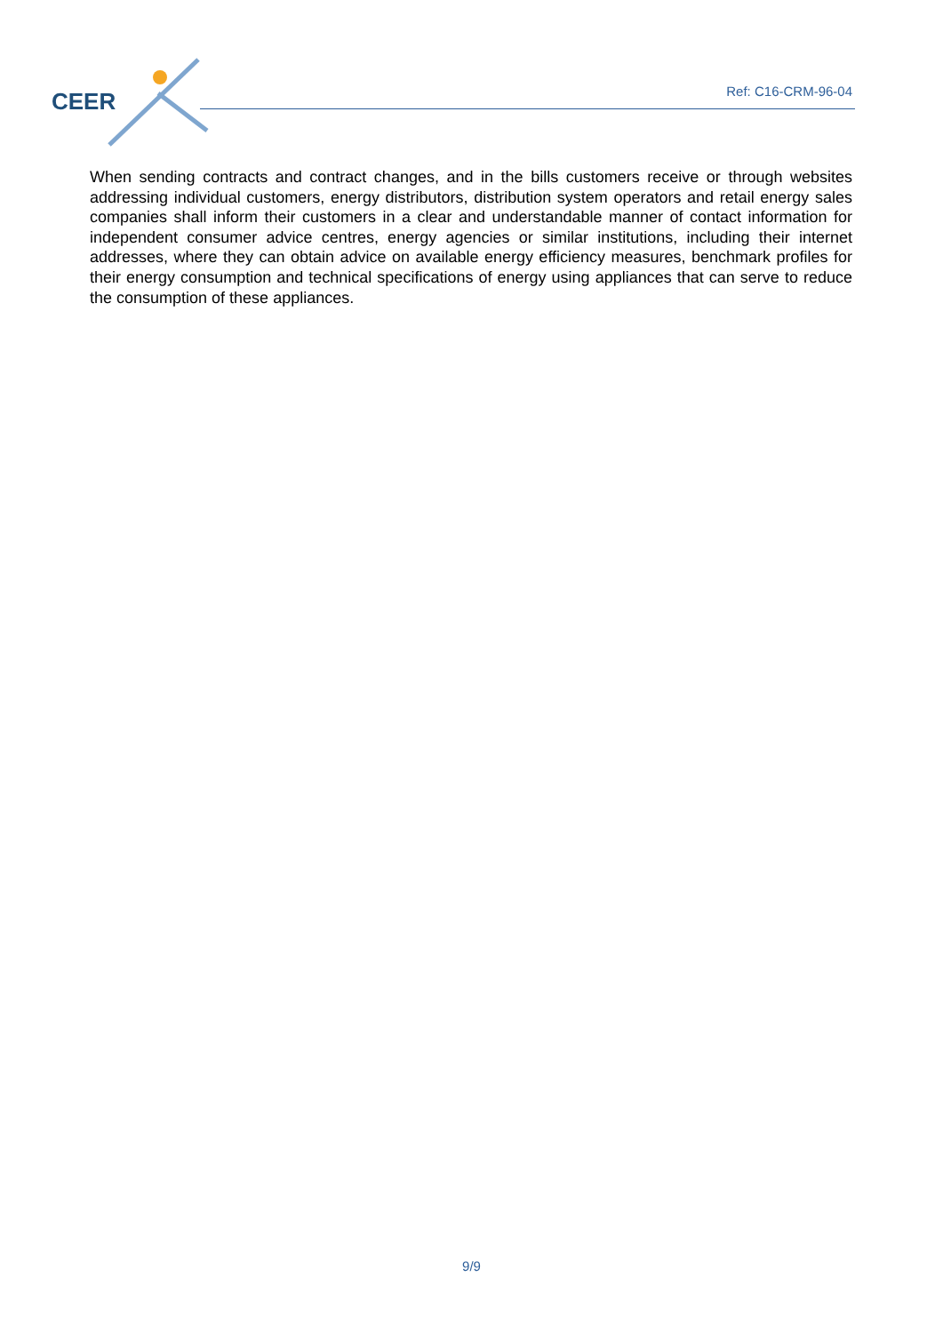CEER
Ref: C16-CRM-96-04
When sending contracts and contract changes, and in the bills customers receive or through websites addressing individual customers, energy distributors, distribution system operators and retail energy sales companies shall inform their customers in a clear and understandable manner of contact information for independent consumer advice centres, energy agencies or similar institutions, including their internet addresses, where they can obtain advice on available energy efficiency measures, benchmark profiles for their energy consumption and technical specifications of energy using appliances that can serve to reduce the consumption of these appliances.
9/9